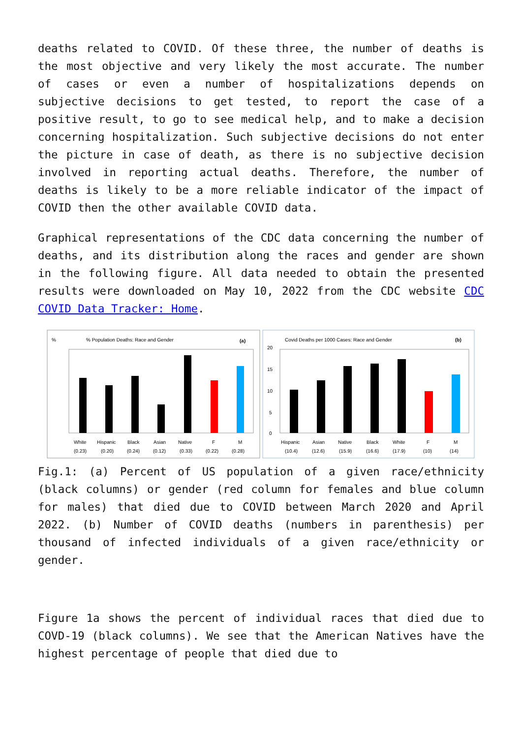deaths related to COVID. Of these three, the number of deaths is the most objective and very likely the most accurate. The number of cases or even a number of hospitalizations depends on subjective decisions to get tested, to report the case of a positive result, to go to see medical help, and to make a decision concerning hospitalization. Such subjective decisions do not enter the picture in case of death, as there is no subjective decision involved in reporting actual deaths. Therefore, the number of deaths is likely to be a more reliable indicator of the impact of COVID then the other available COVID data.
Graphical representations of the CDC data concerning the number of deaths, and its distribution along the races and gender are shown in the following figure. All data needed to obtain the presented results were downloaded on May 10, 2022 from the CDC website CDC COVID Data Tracker: Home.
% Population Deaths: Race and Gender
(a)
%
White
Hispanic
Black
Asian
Native
F
M
(0.23)
(0.20)
(0.24)
(0.12)
(0.33)
(0.22)
(0.28)
Covid Deaths per 1000 Cases: Race and Gender
(b)
20
15
10
5
0
Hispanic
Asian
Native
Black
White
F
M
(10.4)
(12.6)
(15.9)
(16.6)
(17.9)
(10)
(14)
Fig.1: (a) Percent of US population of a given race/ethnicity (black columns) or gender (red column for females and blue column for males) that died due to COVID between March 2020 and April 2022. (b) Number of COVID deaths (numbers in parenthesis) per thousand of infected individuals of a given race/ethnicity or gender.
Figure 1a shows the percent of individual races that died due to COVD-19 (black columns). We see that the American Natives have the highest percentage of people that died due to